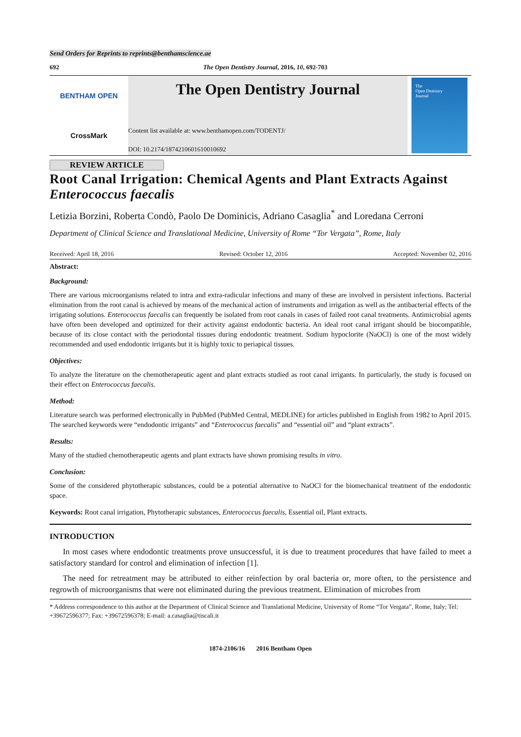Send Orders for Reprints to reprints@benthamscience.ae
692 The Open Dentistry Journal, 2016, 10, 692-703
BENTHAM OPEN
CrossMark
The Open Dentistry Journal
Content list available at: www.benthamopen.com/TODENTJ/
DOI: 10.2174/1874210601610010692
The
Open Dentistry
Journal
REVIEW ARTICLE
Root Canal Irrigation: Chemical Agents and Plant Extracts Against Enterococcus faecalis
Letizia Borzini, Roberta Condò, Paolo De Dominicis, Adriano Casaglia<sup>*</sup> and Loredana Cerroni
Department of Clinical Science and Translational Medicine, University of Rome “Tor Vergata”, Rome, Italy
Received: April 18, 2016 Revised: October 12, 2016 Accepted: November 02, 2016
Abstract:
Background:
There are various microorganisms related to intra and extra-radicular infections and many of these are involved in persistent infections. Bacterial elimination from the root canal is achieved by means of the mechanical action of instruments and irrigation as well as the antibacterial effects of the irrigating solutions. Enterococcus faecalis can frequently be isolated from root canals in cases of failed root canal treatments. Antimicrobial agents have often been developed and optimized for their activity against endodontic bacteria. An ideal root canal irrigant should be biocompatible, because of its close contact with the periodontal tissues during endodontic treatment. Sodium hypoclorite (NaOCl) is one of the most widely recommended and used endodontic irrigants but it is highly toxic to periapical tissues.
Objectives:
To analyze the literature on the chemotherapeutic agent and plant extracts studied as root canal irrigants. In particularly, the study is focused on their effect on Enterococcus faecalis.
Method:
Literature search was performed electronically in PubMed (PubMed Central, MEDLINE) for articles published in English from 1982 to April 2015. The searched keywords were “endodontic irrigants” and “Enterococcus faecalis” and “essential oil” and “plant extracts”.
Results:
Many of the studied chemotherapeutic agents and plant extracts have shown promising results in vitro.
Conclusion:
Some of the considered phytotherapic substances, could be a potential alternative to NaOCl for the biomechanical treatment of the endodontic space.
Keywords: Root canal irrigation, Phytotherapic substances, Enterococcus faecalis, Essential oil, Plant extracts.
INTRODUCTION
In most cases where endodontic treatments prove unsuccessful, it is due to treatment procedures that have failed to meet a satisfactory standard for control and elimination of infection [1].
The need for retreatment may be attributed to either reinfection by oral bacteria or, more often, to the persistence and regrowth of microorganisms that were not eliminated during the previous treatment. Elimination of microbes from
* Address correspondence to this author at the Department of Clinical Science and Translational Medicine, University of Rome “Tor Vergata”, Rome, Italy; Tel: +39672596377; Fax: +39672596378; E-mail: a.casaglia@tiscali.it
1874-2106/16 2016 Bentham Open